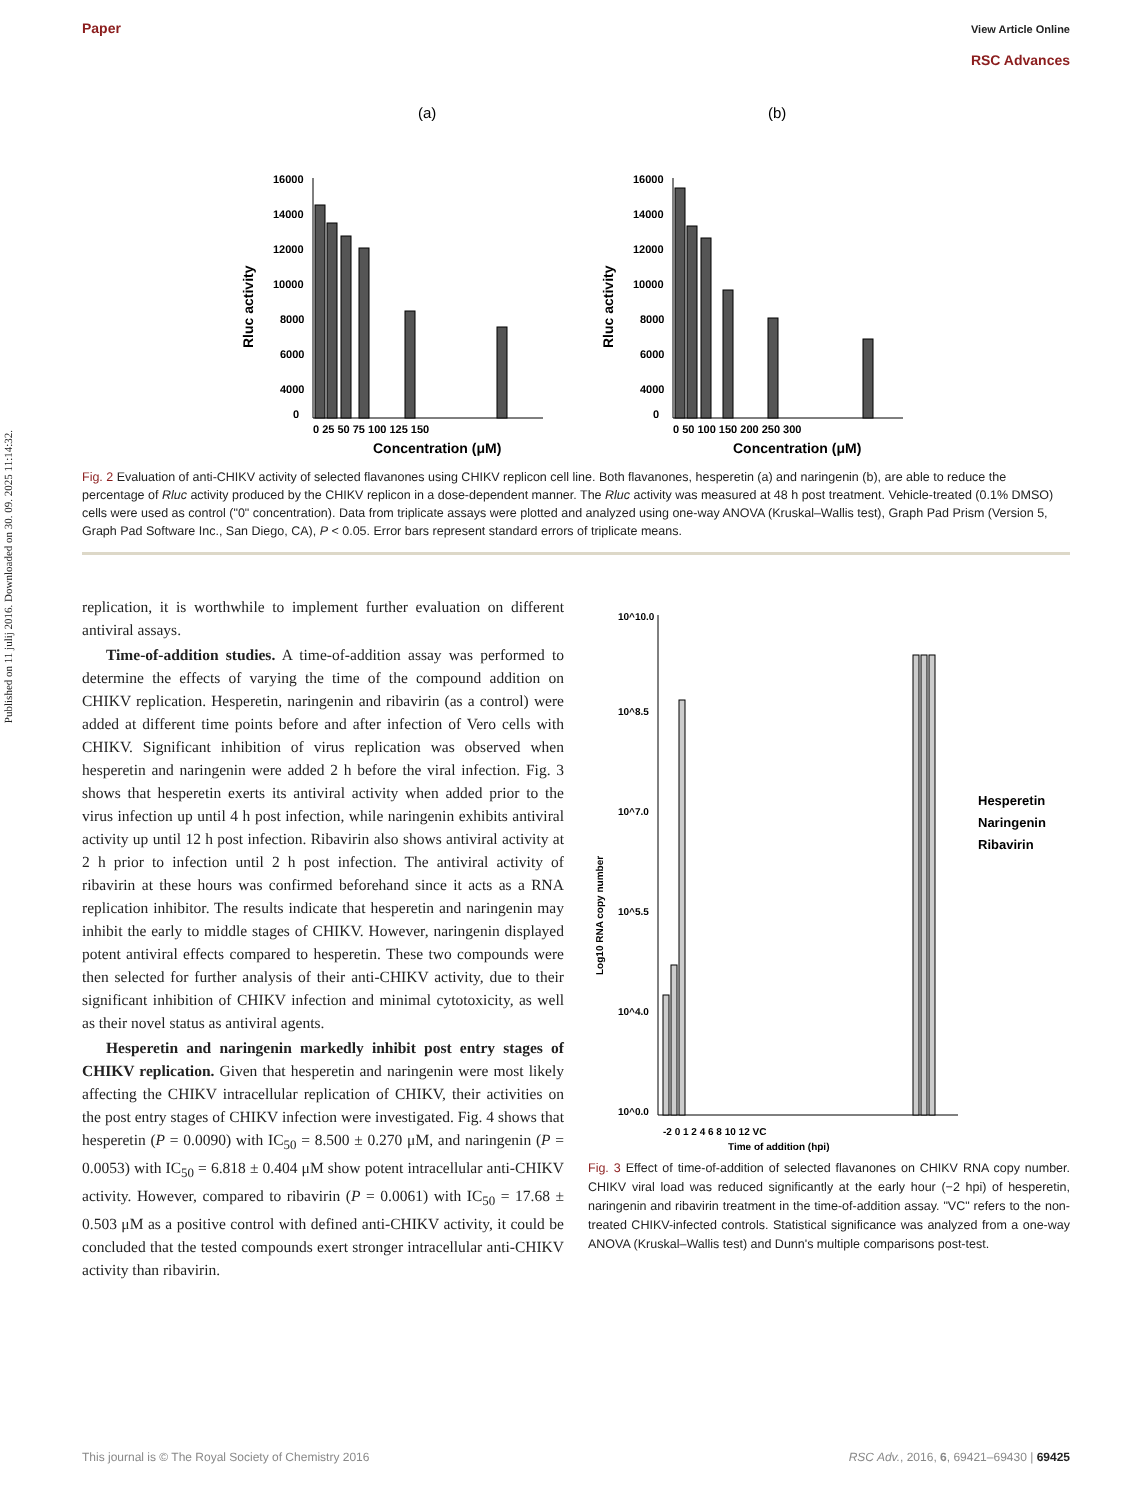Published on 11 julij 2016. Downloaded on 30. 09. 2025 11:14:32.
Paper View Article Online
RSC Advances
(a)
16000
14000
12000
10000
8000
6000
4000
0
0 25 50 75 100 125 150
Concentration (μM)
Rluc activity
(b)
16000
14000
12000
10000
8000
6000
4000
0
0 50 100 150 200 250 300
Concentration (μM)
Rluc activity
Fig. 2 Evaluation of anti-CHIKV activity of selected flavanones using CHIKV replicon cell line. Both flavanones, hesperetin (a) and naringenin (b), are able to reduce the percentage of Rluc activity produced by the CHIKV replicon in a dose-dependent manner. The Rluc activity was measured at 48 h post treatment. Vehicle-treated (0.1% DMSO) cells were used as control ("0" concentration). Data from triplicate assays were plotted and analyzed using one-way ANOVA (Kruskal–Wallis test), Graph Pad Prism (Version 5, Graph Pad Software Inc., San Diego, CA), P < 0.05. Error bars represent standard errors of triplicate means.
replication, it is worthwhile to implement further evaluation on different antiviral assays.
Time-of-addition studies. A time-of-addition assay was performed to determine the effects of varying the time of the compound addition on CHIKV replication. Hesperetin, naringenin and ribavirin (as a control) were added at different time points before and after infection of Vero cells with CHIKV. Significant inhibition of virus replication was observed when hesperetin and naringenin were added 2 h before the viral infection. Fig. 3 shows that hesperetin exerts its antiviral activity when added prior to the virus infection up until 4 h post infection, while naringenin exhibits antiviral activity up until 12 h post infection. Ribavirin also shows antiviral activity at 2 h prior to infection until 2 h post infection. The antiviral activity of ribavirin at these hours was confirmed beforehand since it acts as a RNA replication inhibitor. The results indicate that hesperetin and naringenin may inhibit the early to middle stages of CHIKV. However, naringenin displayed potent antiviral effects compared to hesperetin. These two compounds were then selected for further analysis of their anti-CHIKV activity, due to their significant inhibition of CHIKV infection and minimal cytotoxicity, as well as their novel status as antiviral agents.
Hesperetin and naringenin markedly inhibit post entry stages of CHIKV replication. Given that hesperetin and naringenin were most likely affecting the CHIKV intracellular replication of CHIKV, their activities on the post entry stages of CHIKV infection were investigated. Fig. 4 shows that hesperetin (P = 0.0090) with IC<sub>50</sub> = 8.500 ± 0.270 μM, and naringenin (P = 0.0053) with IC<sub>50</sub> = 6.818 ± 0.404 μM show potent intracellular anti-CHIKV activity. However, compared to ribavirin (P = 0.0061) with IC<sub>50</sub> = 17.68 ± 0.503 μM as a positive control with defined anti-CHIKV activity, it could be concluded that the tested compounds exert stronger intracellular anti-CHIKV activity than ribavirin.
10^10.0
10^8.5
10^7.0
10^5.5
10^4.0
10^0.0
-2 0 1 2 4 6 8 10 12 VC
Time of addition (hpi)
Log10 RNA copy number
Hesperetin
Naringenin
Ribavirin
Fig. 3 Effect of time-of-addition of selected flavanones on CHIKV RNA copy number. CHIKV viral load was reduced significantly at the early hour (−2 hpi) of hesperetin, naringenin and ribavirin treatment in the time-of-addition assay. "VC" refers to the non-treated CHIKV-infected controls. Statistical significance was analyzed from a one-way ANOVA (Kruskal–Wallis test) and Dunn's multiple comparisons post-test.
This journal is © The Royal Society of Chemistry 2016 RSC Adv., 2016, 6, 69421–69430 | 69425